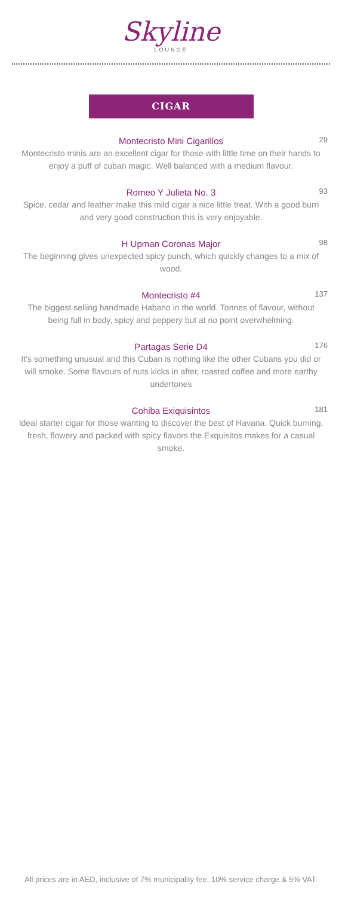Skyline
LOUNGE
CIGAR
Montecristo Mini Cigarillos
29
Montecristo minis are an excellent cigar for those with little time on their hands to enjoy a puff of cuban magic. Well balanced with a medium flavour.
Romeo Y Julieta No. 3
93
Spice, cedar and leather make this mild cigar a nice little treat. With a good burn and very good construction this is very enjoyable.
H Upman Coronas Major
98
The beginning gives unexpected spicy punch, which quickly changes to a mix of wood.
Montecristo #4
137
The biggest selling handmade Habano in the world. Tonnes of flavour, without being full in body, spicy and peppery but at no point overwhelming.
Partagas Serie D4
176
It's something unusual and this Cuban is nothing like the other Cubans you did or will smoke. Some flavours of nuts kicks in after, roasted coffee and more earthy undertones
Cohiba Exiquisintos
181
Ideal starter cigar for those wanting to discover the best of Havana. Quick burning, fresh, flowery and packed with spicy flavors the Exquisitos makes for a casual smoke.
All prices are in AED, inclusive of 7% municipality fee, 10% service charge & 5% VAT.